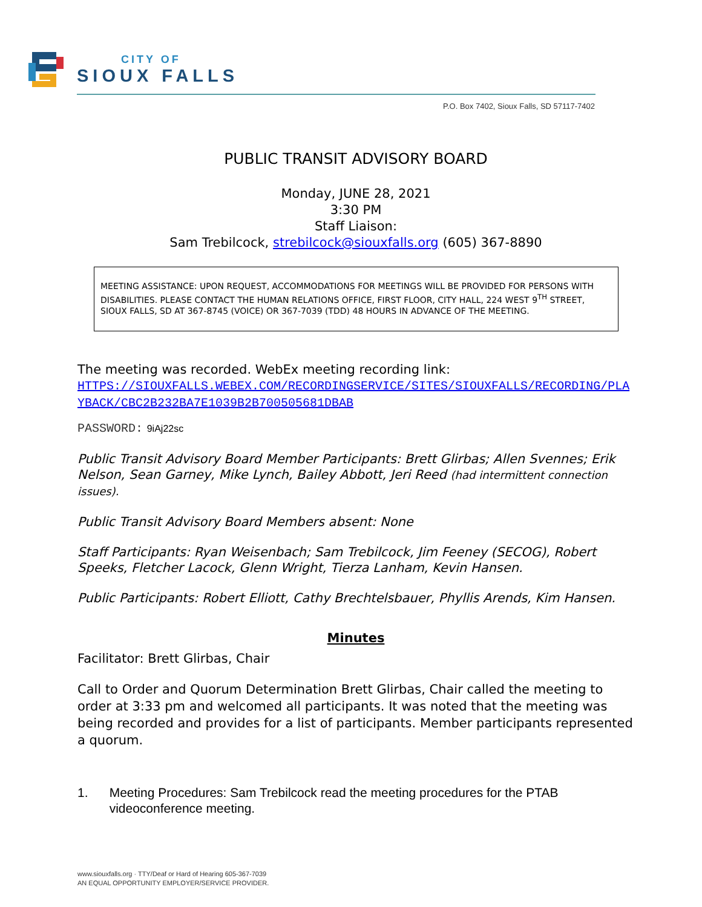CITY OF
SIOUX FALLS
P.O. Box 7402, Sioux Falls, SD 57117-7402
PUBLIC TRANSIT ADVISORY BOARD
Monday, JUNE 28, 2021
3:30 PM
Staff Liaison:
Sam Trebilcock, strebilcock@siouxfalls.org (605) 367-8890
MEETING ASSISTANCE: UPON REQUEST, ACCOMMODATIONS FOR MEETINGS WILL BE PROVIDED FOR PERSONS WITH DISABILITIES. PLEASE CONTACT THE HUMAN RELATIONS OFFICE, FIRST FLOOR, CITY HALL, 224 WEST 9<sup>TH</sup> STREET, SIOUX FALLS, SD AT 367-8745 (VOICE) OR 367-7039 (TDD) 48 HOURS IN ADVANCE OF THE MEETING.
The meeting was recorded. WebEx meeting recording link:
HTTPS://SIOUXFALLS.WEBEX.COM/RECORDINGSERVICE/SITES/SIOUXFALLS/RECORDING/PLAYBACK/CBC2B232BA7E1039B2B700505681DBAB
PASSWORD: 9iAj22sc
Public Transit Advisory Board Member Participants: Brett Glirbas; Allen Svennes; Erik Nelson, Sean Garney, Mike Lynch, Bailey Abbott, Jeri Reed (had intermittent connection issues).
Public Transit Advisory Board Members absent: None
Staff Participants: Ryan Weisenbach; Sam Trebilcock, Jim Feeney (SECOG), Robert Speeks, Fletcher Lacock, Glenn Wright, Tierza Lanham, Kevin Hansen.
Public Participants: Robert Elliott, Cathy Brechtelsbauer, Phyllis Arends, Kim Hansen.
Minutes
Facilitator: Brett Glirbas, Chair
Call to Order and Quorum Determination Brett Glirbas, Chair called the meeting to order at 3:33 pm and welcomed all participants. It was noted that the meeting was being recorded and provides for a list of participants. Member participants represented a quorum.
1. Meeting Procedures: Sam Trebilcock read the meeting procedures for the PTAB videoconference meeting.
www.siouxfalls.org · TTY/Deaf or Hard of Hearing 605-367-7039
AN EQUAL OPPORTUNITY EMPLOYER/SERVICE PROVIDER.